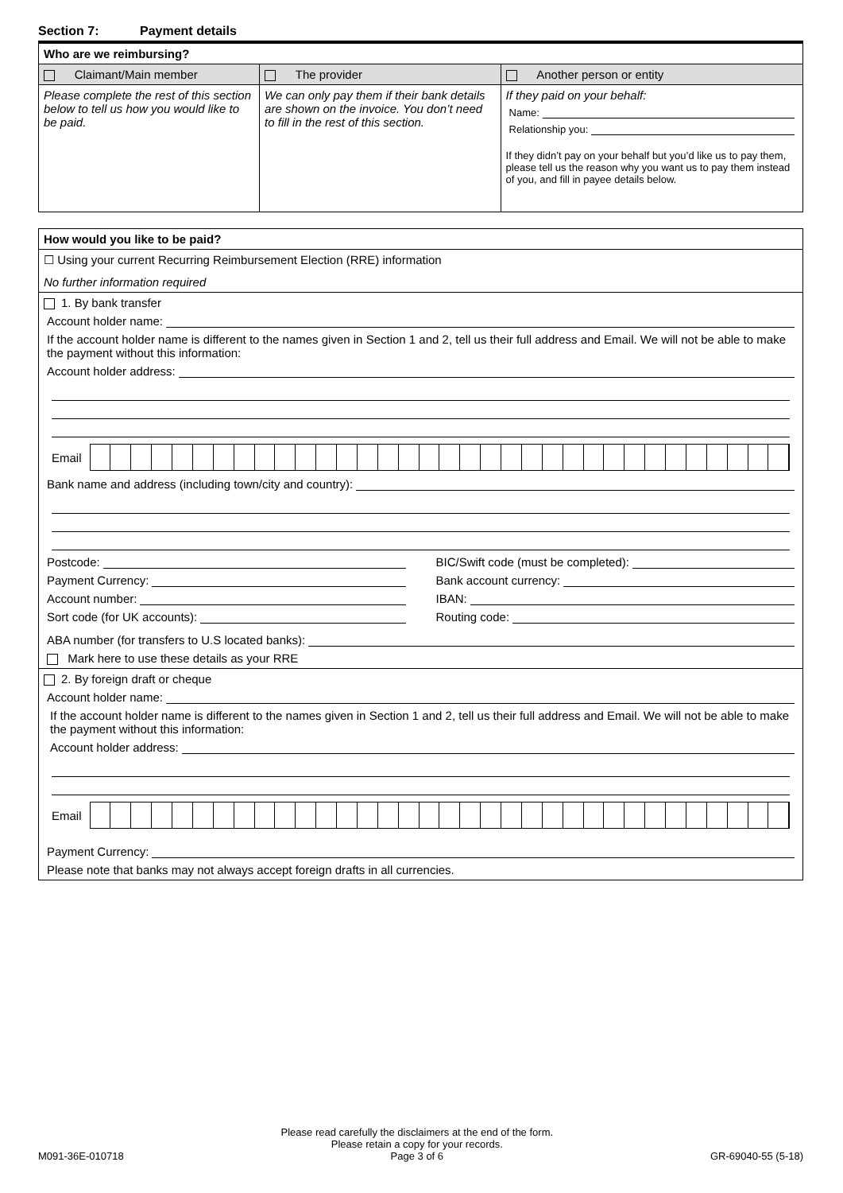Section 7: Payment details
| Who are we reimbursing? | | |
| --- | --- | --- |
| Claimant/Main member | The provider | Another person or entity |
| Please complete the rest of this section below to tell us how you would like to be paid. | We can only pay them if their bank details are shown on the invoice. You don’t need to fill in the rest of this section. | If they paid on your behalf: Name: Relationship you: If they didn’t pay on your behalf but you’d like us to pay them, please tell us the reason why you want us to pay them instead of you, and fill in payee details below. |
| How would you like to be paid? |
| --- |
| ☐ Using your current Recurring Reimbursement Election (RRE) information No further information required |
| 1. By bank transfer Account holder name: If the account holder name is different to the names given in Section 1 and 2, tell us their full address and Email. We will not be able to make the payment without this information: Account holder address: Email Bank name and address (including town/city and country): Postcode: Payment Currency: Account number: Sort code (for UK accounts): BIC/Swift code (must be completed): Bank account currency: IBAN: Routing code: ABA number (for transfers to U.S located banks): Mark here to use these details as your RRE |
| 2. By foreign draft or cheque Account holder name: If the account holder name is different to the names given in Section 1 and 2, tell us their full address and Email. We will not be able to make the payment without this information: Account holder address: Email Payment Currency: Please note that banks may not always accept foreign drafts in all currencies. |
M091-36E-010718
Please read carefully the disclaimers at the end of the form.
Please retain a copy for your records.
Page 3 of 6
GR-69040-55 (5-18)